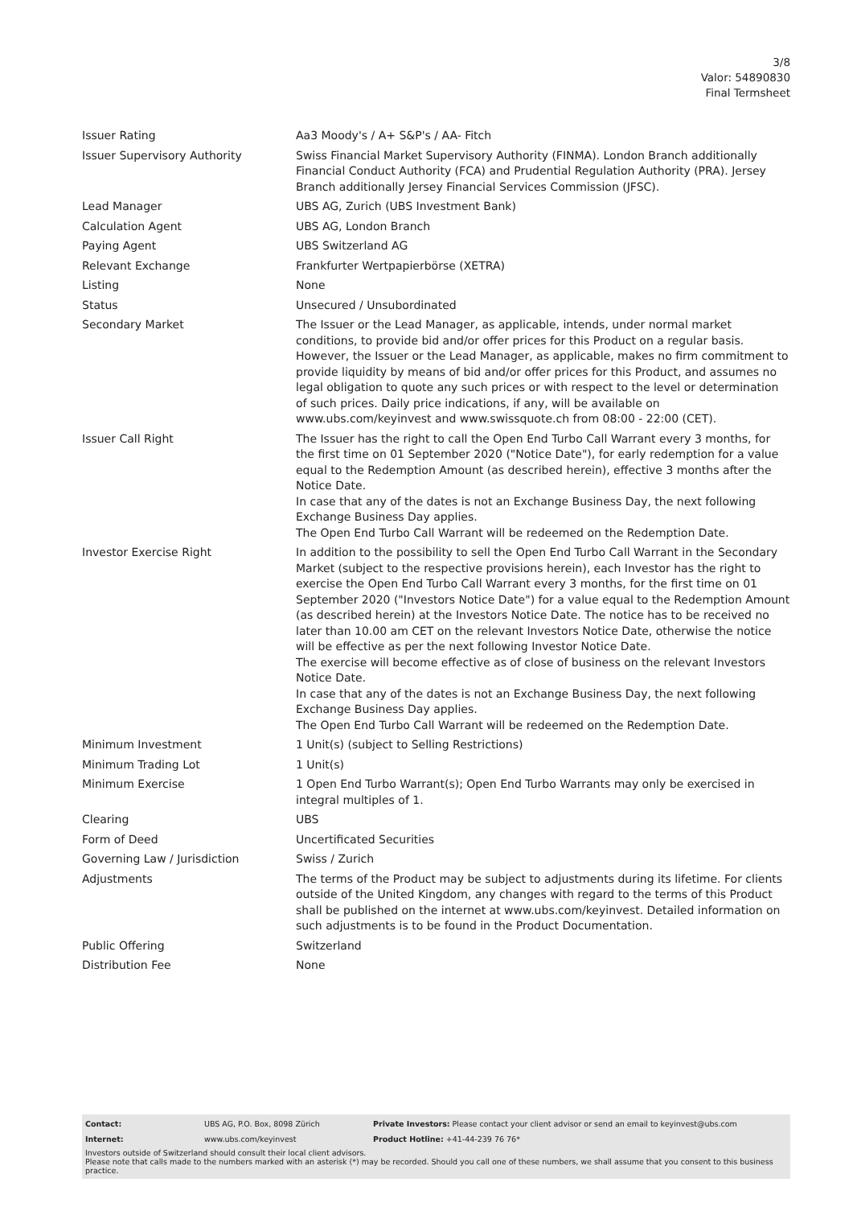3/8
Valor: 54890830
Final Termsheet
| Issuer Rating | Aa3 Moody's / A+ S&P's / AA- Fitch |
| Issuer Supervisory Authority | Swiss Financial Market Supervisory Authority (FINMA). London Branch additionally Financial Conduct Authority (FCA) and Prudential Regulation Authority (PRA). Jersey Branch additionally Jersey Financial Services Commission (JFSC). |
| Lead Manager | UBS AG, Zurich (UBS Investment Bank) |
| Calculation Agent | UBS AG, London Branch |
| Paying Agent | UBS Switzerland AG |
| Relevant Exchange | Frankfurter Wertpapierbörse (XETRA) |
| Listing | None |
| Status | Unsecured / Unsubordinated |
| Secondary Market | The Issuer or the Lead Manager, as applicable, intends, under normal market conditions, to provide bid and/or offer prices for this Product on a regular basis. However, the Issuer or the Lead Manager, as applicable, makes no firm commitment to provide liquidity by means of bid and/or offer prices for this Product, and assumes no legal obligation to quote any such prices or with respect to the level or determination of such prices. Daily price indications, if any, will be available on www.ubs.com/keyinvest and www.swissquote.ch from 08:00 - 22:00 (CET). |
| Issuer Call Right | The Issuer has the right to call the Open End Turbo Call Warrant every 3 months, for the first time on 01 September 2020 ("Notice Date"), for early redemption for a value equal to the Redemption Amount (as described herein), effective 3 months after the Notice Date. In case that any of the dates is not an Exchange Business Day, the next following Exchange Business Day applies. The Open End Turbo Call Warrant will be redeemed on the Redemption Date. |
| Investor Exercise Right | In addition to the possibility to sell the Open End Turbo Call Warrant in the Secondary Market (subject to the respective provisions herein), each Investor has the right to exercise the Open End Turbo Call Warrant every 3 months, for the first time on 01 September 2020 ("Investors Notice Date") for a value equal to the Redemption Amount (as described herein) at the Investors Notice Date. The notice has to be received no later than 10.00 am CET on the relevant Investors Notice Date, otherwise the notice will be effective as per the next following Investor Notice Date. The exercise will become effective as of close of business on the relevant Investors Notice Date. In case that any of the dates is not an Exchange Business Day, the next following Exchange Business Day applies. The Open End Turbo Call Warrant will be redeemed on the Redemption Date. |
| Minimum Investment | 1 Unit(s) (subject to Selling Restrictions) |
| Minimum Trading Lot | 1 Unit(s) |
| Minimum Exercise | 1 Open End Turbo Warrant(s); Open End Turbo Warrants may only be exercised in integral multiples of 1. |
| Clearing | UBS |
| Form of Deed | Uncertificated Securities |
| Governing Law / Jurisdiction | Swiss / Zurich |
| Adjustments | The terms of the Product may be subject to adjustments during its lifetime. For clients outside of the United Kingdom, any changes with regard to the terms of this Product shall be published on the internet at www.ubs.com/keyinvest. Detailed information on such adjustments is to be found in the Product Documentation. |
| Public Offering | Switzerland |
| Distribution Fee | None |
| Contact: | UBS AG, P.O. Box, 8098 Zürich | Private Investors: Please contact your client advisor or send an email to keyinvest@ubs.com |
| Internet: | www.ubs.com/keyinvest | Product Hotline: +41-44-239 76 76* |
Investors outside of Switzerland should consult their local client advisors.
Please note that calls made to the numbers marked with an asterisk (*) may be recorded. Should you call one of these numbers, we shall assume that you consent to this business practice.